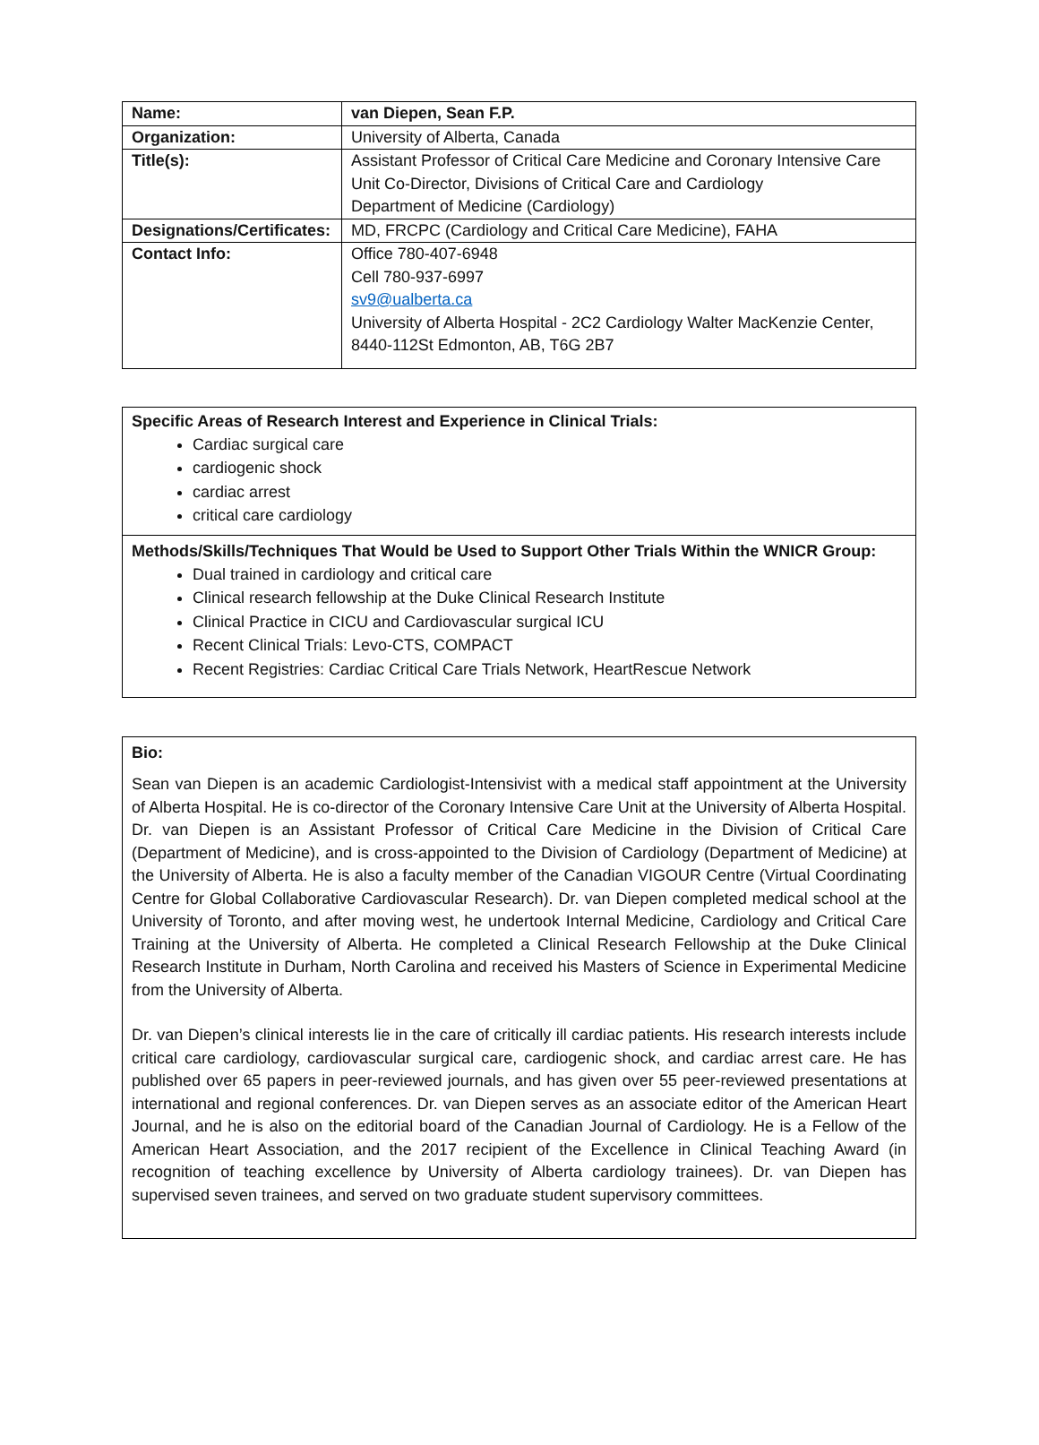| Name: | van Diepen, Sean F.P. |
| Organization: | University of Alberta, Canada |
| Title(s): | Assistant Professor of Critical Care Medicine and Coronary Intensive Care Unit Co-Director, Divisions of Critical Care and Cardiology Department of Medicine (Cardiology) |
| Designations/Certificates: | MD, FRCPC (Cardiology and Critical Care Medicine), FAHA |
| Contact Info: | Office 780-407-6948 Cell 780-937-6997 sv9@ualberta.ca University of Alberta Hospital - 2C2 Cardiology Walter MacKenzie Center, 8440-112St Edmonton, AB, T6G 2B7 |
Specific Areas of Research Interest and Experience in Clinical Trials:
Cardiac surgical care
cardiogenic shock
cardiac arrest
critical care cardiology
Methods/Skills/Techniques That Would be Used to Support Other Trials Within the WNICR Group:
Dual trained in cardiology and critical care
Clinical research fellowship at the Duke Clinical Research Institute
Clinical Practice in CICU and Cardiovascular surgical ICU
Recent Clinical Trials: Levo-CTS, COMPACT
Recent Registries: Cardiac Critical Care Trials Network, HeartRescue Network
Bio:
Sean van Diepen is an academic Cardiologist-Intensivist with a medical staff appointment at the University of Alberta Hospital. He is co-director of the Coronary Intensive Care Unit at the University of Alberta Hospital. Dr. van Diepen is an Assistant Professor of Critical Care Medicine in the Division of Critical Care (Department of Medicine), and is cross-appointed to the Division of Cardiology (Department of Medicine) at the University of Alberta. He is also a faculty member of the Canadian VIGOUR Centre (Virtual Coordinating Centre for Global Collaborative Cardiovascular Research). Dr. van Diepen completed medical school at the University of Toronto, and after moving west, he undertook Internal Medicine, Cardiology and Critical Care Training at the University of Alberta. He completed a Clinical Research Fellowship at the Duke Clinical Research Institute in Durham, North Carolina and received his Masters of Science in Experimental Medicine from the University of Alberta.
Dr. van Diepen’s clinical interests lie in the care of critically ill cardiac patients. His research interests include critical care cardiology, cardiovascular surgical care, cardiogenic shock, and cardiac arrest care. He has published over 65 papers in peer-reviewed journals, and has given over 55 peer-reviewed presentations at international and regional conferences. Dr. van Diepen serves as an associate editor of the American Heart Journal, and he is also on the editorial board of the Canadian Journal of Cardiology. He is a Fellow of the American Heart Association, and the 2017 recipient of the Excellence in Clinical Teaching Award (in recognition of teaching excellence by University of Alberta cardiology trainees). Dr. van Diepen has supervised seven trainees, and served on two graduate student supervisory committees.